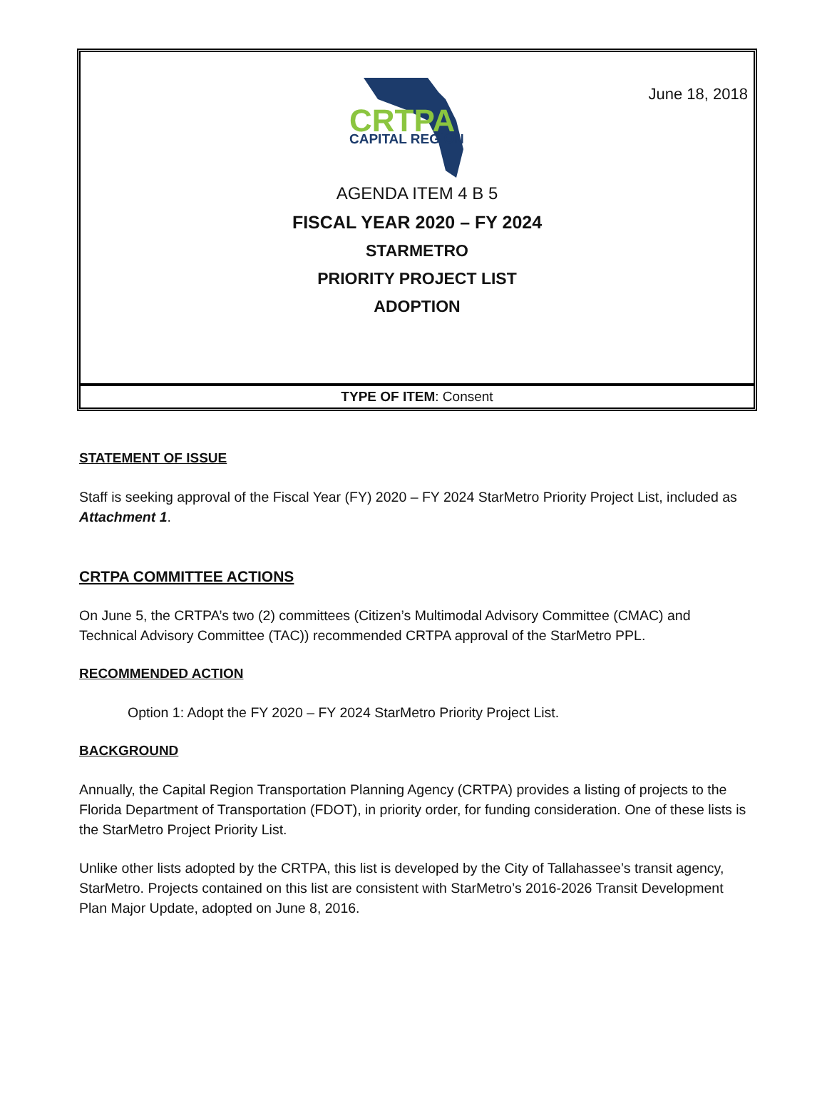June 18, 2018
CRTPA
CAPITAL REGION
AGENDA ITEM 4 B 5
FISCAL YEAR 2020 – FY 2024
STARMETRO
PRIORITY PROJECT LIST
ADOPTION
TYPE OF ITEM: Consent
STATEMENT OF ISSUE
Staff is seeking approval of the Fiscal Year (FY) 2020 – FY 2024 StarMetro Priority Project List, included as Attachment 1.
CRTPA COMMITTEE ACTIONS
On June 5, the CRTPA’s two (2) committees (Citizen’s Multimodal Advisory Committee (CMAC) and Technical Advisory Committee (TAC)) recommended CRTPA approval of the StarMetro PPL.
RECOMMENDED ACTION
Option 1: Adopt the FY 2020 – FY 2024 StarMetro Priority Project List.
BACKGROUND
Annually, the Capital Region Transportation Planning Agency (CRTPA) provides a listing of projects to the Florida Department of Transportation (FDOT), in priority order, for funding consideration. One of these lists is the StarMetro Project Priority List.
Unlike other lists adopted by the CRTPA, this list is developed by the City of Tallahassee’s transit agency, StarMetro. Projects contained on this list are consistent with StarMetro’s 2016-2026 Transit Development Plan Major Update, adopted on June 8, 2016.